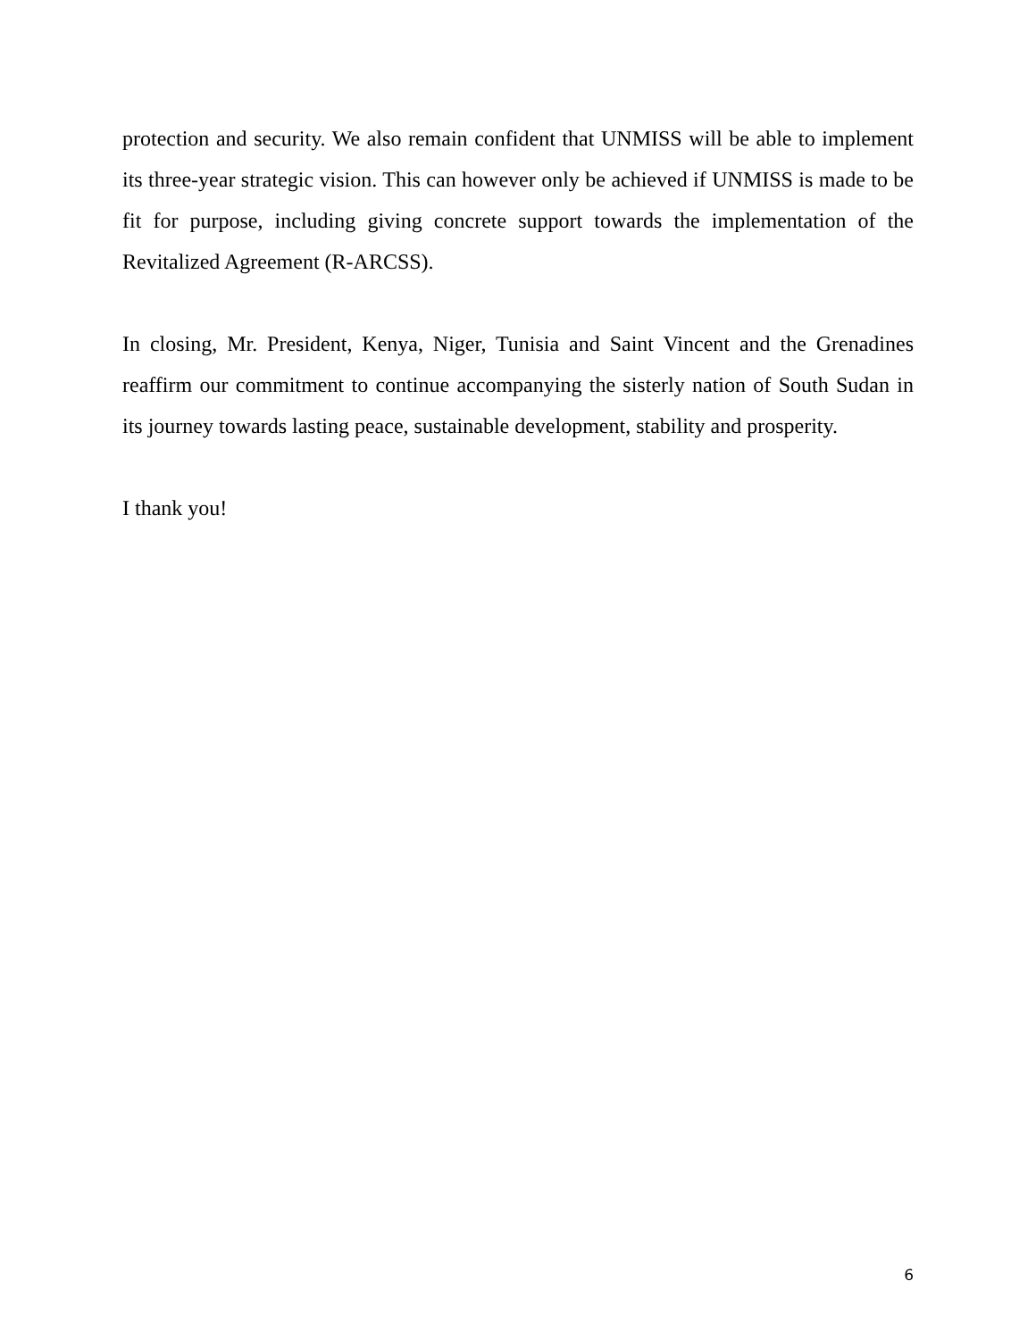protection and security. We also remain confident that UNMISS will be able to implement its three-year strategic vision. This can however only be achieved if UNMISS is made to be fit for purpose, including giving concrete support towards the implementation of the Revitalized Agreement (R-ARCSS).
In closing, Mr. President, Kenya, Niger, Tunisia and Saint Vincent and the Grenadines reaffirm our commitment to continue accompanying the sisterly nation of South Sudan in its journey towards lasting peace, sustainable development, stability and prosperity.
I thank you!
6